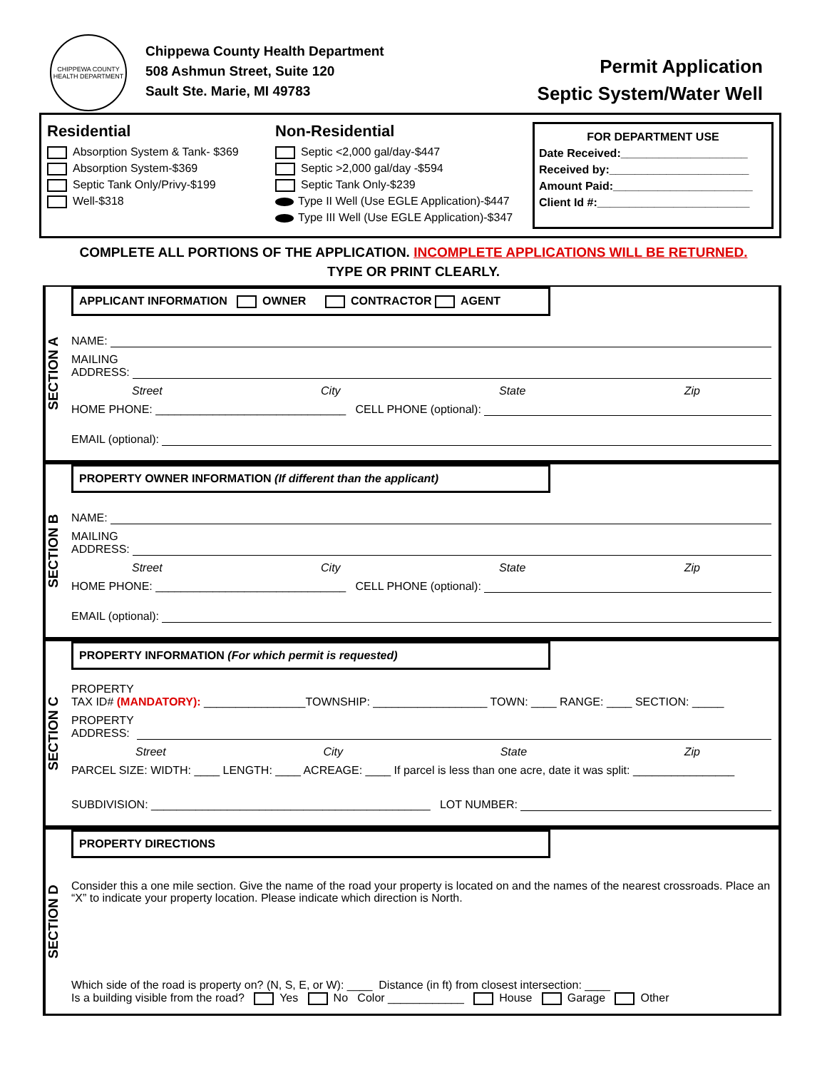CHIPPEWA COUNTY
HEALTH DEPARTMENT
Chippewa County Health Department
508 Ashmun Street, Suite 120
Sault Ste. Marie, MI 49783
Permit Application
Septic System/Water Well
Residential
Absorption System & Tank- $369
Absorption System-$369
Septic Tank Only/Privy-$199
Well-$318
Non-Residential
Septic <2,000 gal/day-$447
Septic >2,000 gal/day -$594
Septic Tank Only-$239
Type II Well (Use EGLE Application)-$447
Type III Well (Use EGLE Application)-$347
FOR DEPARTMENT USE
Date Received:____________________
Received by:______________________
Amount Paid:______________________
Client Id #:________________________
COMPLETE ALL PORTIONS OF THE APPLICATION. INCOMPLETE APPLICATIONS WILL BE RETURNED.
TYPE OR PRINT CLEARLY.
SECTION A
APPLICANT INFORMATION OWNER CONTRACTOR AGENT
NAME:
MAILING
ADDRESS:
Street City State Zip
HOME PHONE: ______________________________ CELL PHONE (optional):
EMAIL (optional):
SECTION B
PROPERTY OWNER INFORMATION (If different than the applicant)
NAME:
MAILING
ADDRESS:
Street City State Zip
HOME PHONE: ______________________________ CELL PHONE (optional):
EMAIL (optional):
SECTION C
PROPERTY INFORMATION (For which permit is requested)
PROPERTY
TAX ID# (MANDATORY): ________________TOWNSHIP: __________________ TOWN: ____ RANGE: ____ SECTION: _____
PROPERTY
ADDRESS:
Street City State Zip
PARCEL SIZE: WIDTH: ____ LENGTH: ____ ACREAGE: ____ If parcel is less than one acre, date it was split: ________________
SUBDIVISION: ____________________________________________ LOT NUMBER:
SECTION D
PROPERTY DIRECTIONS
Consider this a one mile section. Give the name of the road your property is located on and the names of the nearest crossroads. Place an “X” to indicate your property location. Please indicate which direction is North.
Which side of the road is property on? (N, S, E, or W): ____ Distance (in ft) from closest intersection: ____
Is a building visible from the road? Yes No Color ____________ House Garage Other